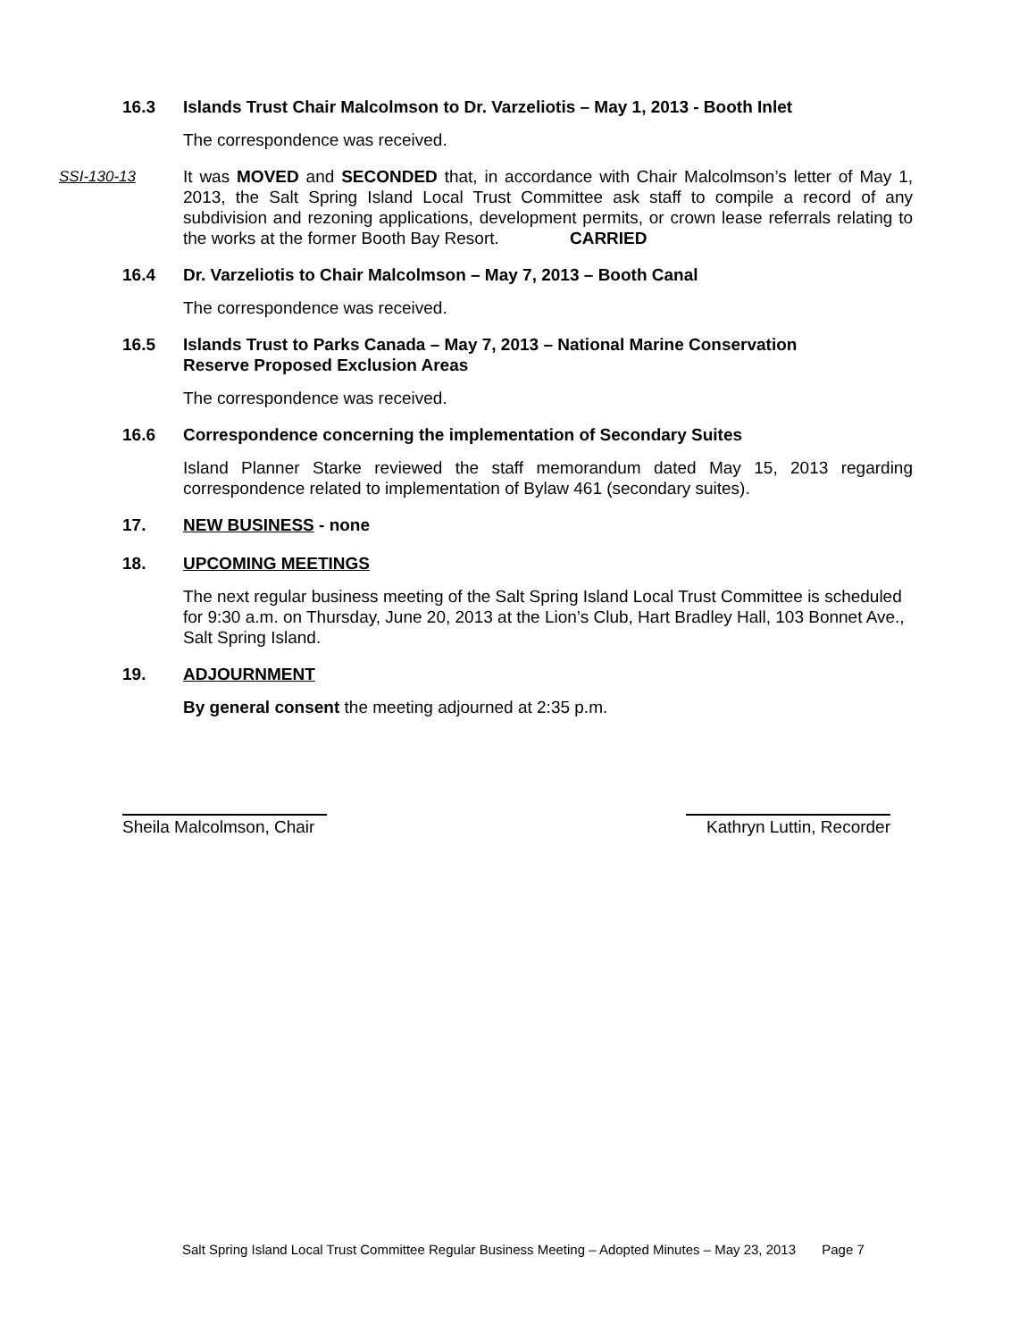16.3 Islands Trust Chair Malcolmson to Dr. Varzeliotis – May 1, 2013 - Booth Inlet
The correspondence was received.
SSI-130-13 It was MOVED and SECONDED that, in accordance with Chair Malcolmson’s letter of May 1, 2013, the Salt Spring Island Local Trust Committee ask staff to compile a record of any subdivision and rezoning applications, development permits, or crown lease referrals relating to the works at the former Booth Bay Resort. CARRIED
16.4 Dr. Varzeliotis to Chair Malcolmson – May 7, 2013 – Booth Canal
The correspondence was received.
16.5 Islands Trust to Parks Canada – May 7, 2013 – National Marine Conservation
Reserve Proposed Exclusion Areas
The correspondence was received.
16.6 Correspondence concerning the implementation of Secondary Suites
Island Planner Starke reviewed the staff memorandum dated May 15, 2013 regarding correspondence related to implementation of Bylaw 461 (secondary suites).
17. NEW BUSINESS - none
18. UPCOMING MEETINGS
The next regular business meeting of the Salt Spring Island Local Trust Committee is scheduled for 9:30 a.m. on Thursday, June 20, 2013 at the Lion’s Club, Hart Bradley Hall, 103 Bonnet Ave., Salt Spring Island.
19. ADJOURNMENT
By general consent the meeting adjourned at 2:35 p.m.
Sheila Malcolmson, Chair
Kathryn Luttin, Recorder
Salt Spring Island Local Trust Committee Regular Business Meeting – Adopted Minutes – May 23, 2013 Page 7